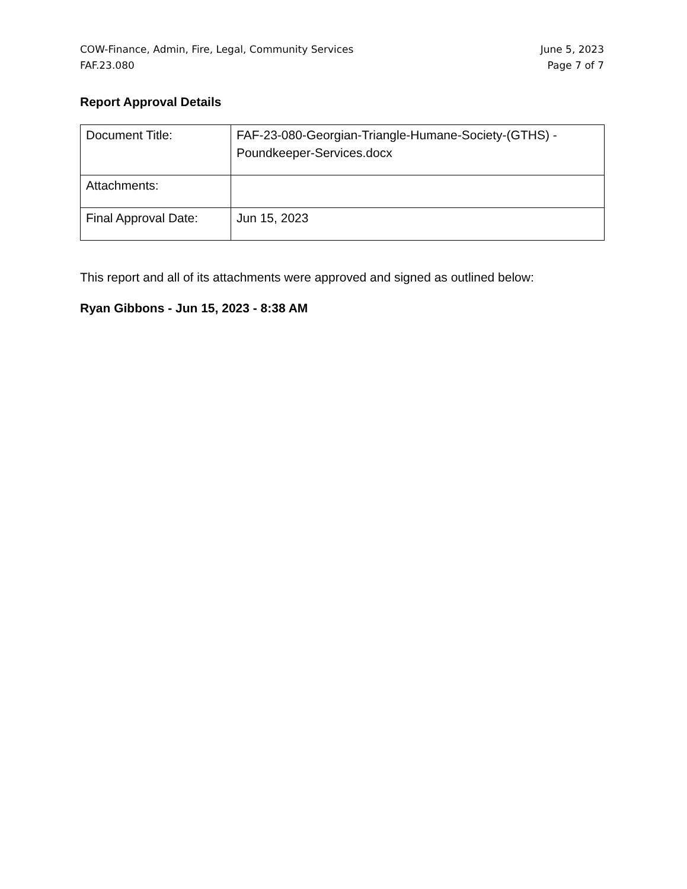COW-Finance, Admin, Fire, Legal, Community Services
FAF.23.080
June 5, 2023
Page 7 of 7
Report Approval Details
| Document Title: | FAF-23-080-Georgian-Triangle-Humane-Society-(GTHS) - Poundkeeper-Services.docx |
| Attachments: | |
| Final Approval Date: | Jun 15, 2023 |
This report and all of its attachments were approved and signed as outlined below:
Ryan Gibbons - Jun 15, 2023 - 8:38 AM